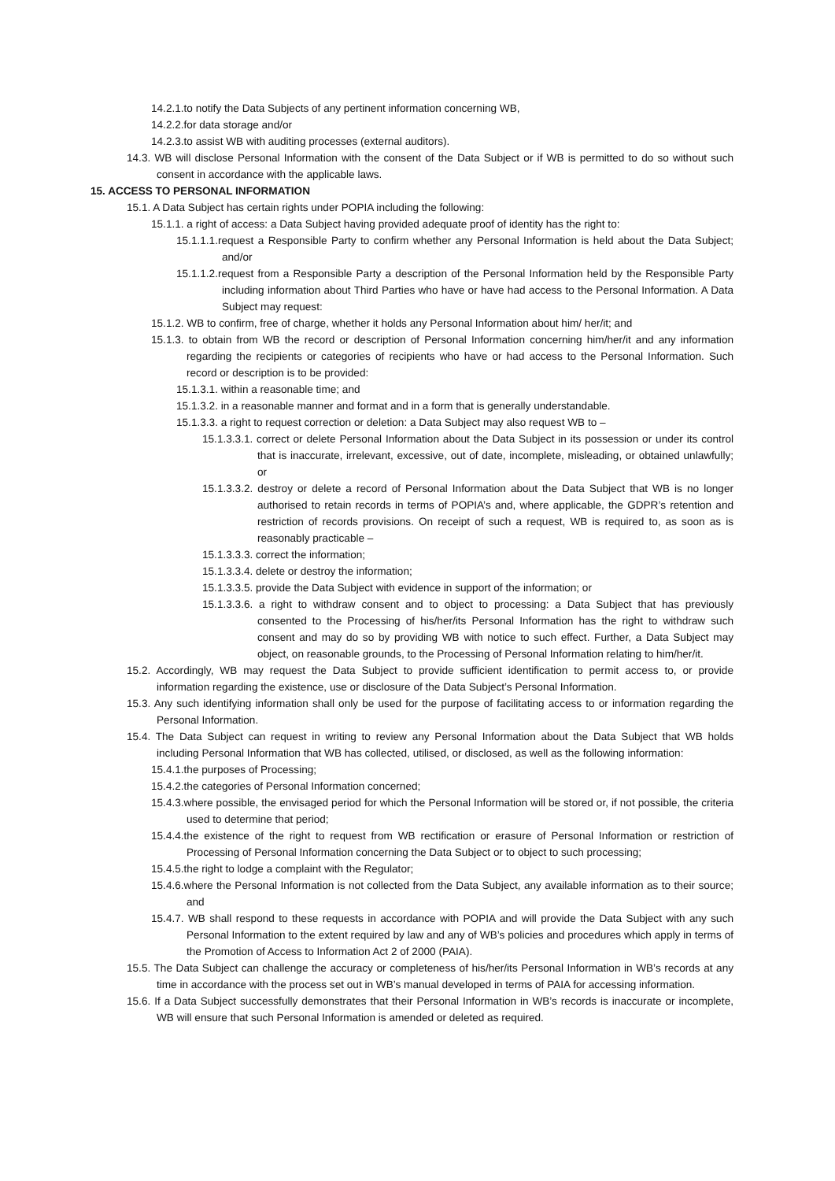14.2.1.to notify the Data Subjects of any pertinent information concerning WB,
14.2.2.for data storage and/or
14.2.3.to assist WB with auditing processes (external auditors).
14.3. WB will disclose Personal Information with the consent of the Data Subject or if WB is permitted to do so without such consent in accordance with the applicable laws.
15. ACCESS TO PERSONAL INFORMATION
15.1. A Data Subject has certain rights under POPIA including the following:
15.1.1. a right of access: a Data Subject having provided adequate proof of identity has the right to:
15.1.1.1.request a Responsible Party to confirm whether any Personal Information is held about the Data Subject; and/or
15.1.1.2.request from a Responsible Party a description of the Personal Information held by the Responsible Party including information about Third Parties who have or have had access to the Personal Information. A Data Subject may request:
15.1.2. WB to confirm, free of charge, whether it holds any Personal Information about him/ her/it; and
15.1.3. to obtain from WB the record or description of Personal Information concerning him/her/it and any information regarding the recipients or categories of recipients who have or had access to the Personal Information. Such record or description is to be provided:
15.1.3.1. within a reasonable time; and
15.1.3.2. in a reasonable manner and format and in a form that is generally understandable.
15.1.3.3. a right to request correction or deletion: a Data Subject may also request WB to –
15.1.3.3.1. correct or delete Personal Information about the Data Subject in its possession or under its control that is inaccurate, irrelevant, excessive, out of date, incomplete, misleading, or obtained unlawfully; or
15.1.3.3.2. destroy or delete a record of Personal Information about the Data Subject that WB is no longer authorised to retain records in terms of POPIA’s and, where applicable, the GDPR’s retention and restriction of records provisions. On receipt of such a request, WB is required to, as soon as is reasonably practicable –
15.1.3.3.3. correct the information;
15.1.3.3.4. delete or destroy the information;
15.1.3.3.5. provide the Data Subject with evidence in support of the information; or
15.1.3.3.6. a right to withdraw consent and to object to processing: a Data Subject that has previously consented to the Processing of his/her/its Personal Information has the right to withdraw such consent and may do so by providing WB with notice to such effect. Further, a Data Subject may object, on reasonable grounds, to the Processing of Personal Information relating to him/her/it.
15.2. Accordingly, WB may request the Data Subject to provide sufficient identification to permit access to, or provide information regarding the existence, use or disclosure of the Data Subject’s Personal Information.
15.3. Any such identifying information shall only be used for the purpose of facilitating access to or information regarding the Personal Information.
15.4. The Data Subject can request in writing to review any Personal Information about the Data Subject that WB holds including Personal Information that WB has collected, utilised, or disclosed, as well as the following information:
15.4.1.the purposes of Processing;
15.4.2.the categories of Personal Information concerned;
15.4.3.where possible, the envisaged period for which the Personal Information will be stored or, if not possible, the criteria used to determine that period;
15.4.4.the existence of the right to request from WB rectification or erasure of Personal Information or restriction of Processing of Personal Information concerning the Data Subject or to object to such processing;
15.4.5.the right to lodge a complaint with the Regulator;
15.4.6.where the Personal Information is not collected from the Data Subject, any available information as to their source; and
15.4.7. WB shall respond to these requests in accordance with POPIA and will provide the Data Subject with any such Personal Information to the extent required by law and any of WB’s policies and procedures which apply in terms of the Promotion of Access to Information Act 2 of 2000 (PAIA).
15.5. The Data Subject can challenge the accuracy or completeness of his/her/its Personal Information in WB’s records at any time in accordance with the process set out in WB’s manual developed in terms of PAIA for accessing information.
15.6. If a Data Subject successfully demonstrates that their Personal Information in WB’s records is inaccurate or incomplete, WB will ensure that such Personal Information is amended or deleted as required.